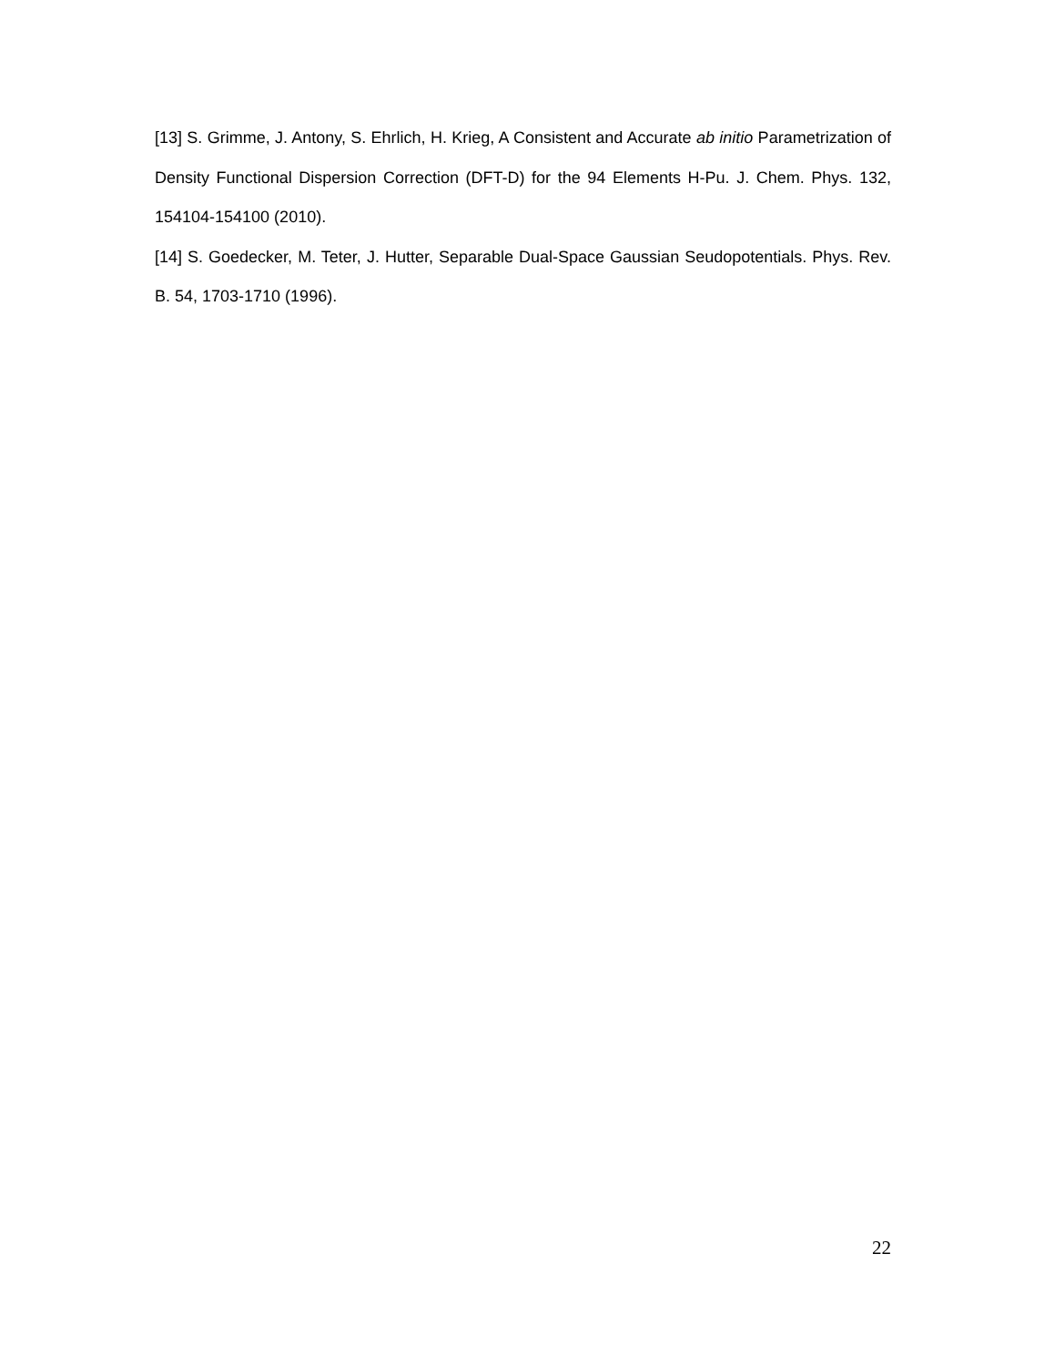[13] S. Grimme, J. Antony, S. Ehrlich, H. Krieg, A Consistent and Accurate ab initio Parametrization of Density Functional Dispersion Correction (DFT-D) for the 94 Elements H-Pu. J. Chem. Phys. 132, 154104-154100 (2010).
[14] S. Goedecker, M. Teter, J. Hutter, Separable Dual-Space Gaussian Seudopotentials. Phys. Rev. B. 54, 1703-1710 (1996).
22